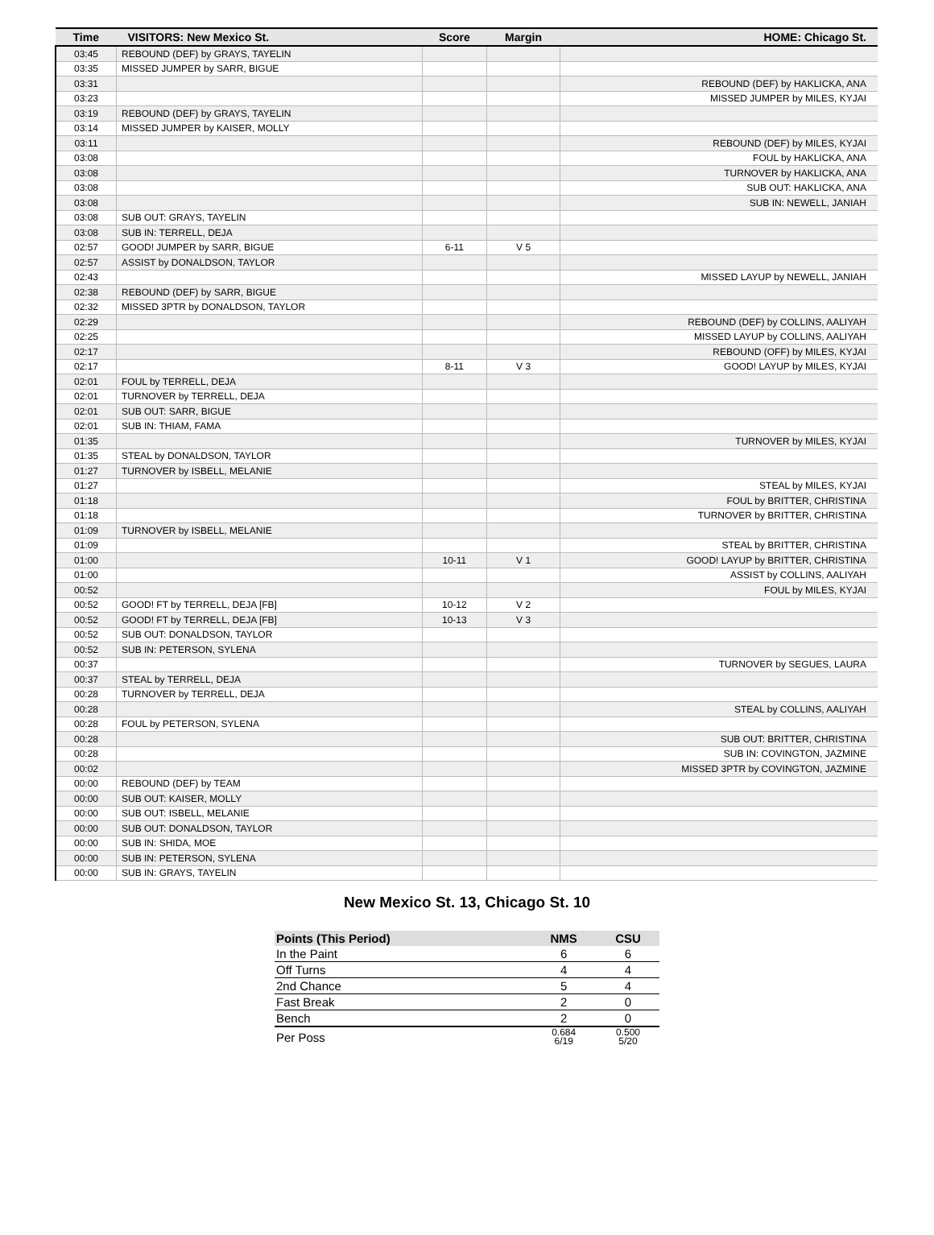| Time | VISITORS: New Mexico St. | Score | Margin | HOME: Chicago St. |
| --- | --- | --- | --- | --- |
| 03:45 | REBOUND (DEF) by GRAYS, TAYELIN | | | |
| 03:35 | MISSED JUMPER by SARR, BIGUE | | | |
| 03:31 | | | | REBOUND (DEF) by HAKLICKA, ANA |
| 03:23 | | | | MISSED JUMPER by MILES, KYJAI |
| 03:19 | REBOUND (DEF) by GRAYS, TAYELIN | | | |
| 03:14 | MISSED JUMPER by KAISER, MOLLY | | | |
| 03:11 | | | | REBOUND (DEF) by MILES, KYJAI |
| 03:08 | | | | FOUL by HAKLICKA, ANA |
| 03:08 | | | | TURNOVER by HAKLICKA, ANA |
| 03:08 | | | | SUB OUT: HAKLICKA, ANA |
| 03:08 | | | | SUB IN: NEWELL, JANIAH |
| 03:08 | SUB OUT: GRAYS, TAYELIN | | | |
| 03:08 | SUB IN: TERRELL, DEJA | | | |
| 02:57 | GOOD! JUMPER by SARR, BIGUE | 6-11 | V 5 | |
| 02:57 | ASSIST by DONALDSON, TAYLOR | | | |
| 02:43 | | | | MISSED LAYUP by NEWELL, JANIAH |
| 02:38 | REBOUND (DEF) by SARR, BIGUE | | | |
| 02:32 | MISSED 3PTR by DONALDSON, TAYLOR | | | |
| 02:29 | | | | REBOUND (DEF) by COLLINS, AALIYAH |
| 02:25 | | | | MISSED LAYUP by COLLINS, AALIYAH |
| 02:17 | | | | REBOUND (OFF) by MILES, KYJAI |
| 02:17 | | 8-11 | V 3 | GOOD! LAYUP by MILES, KYJAI |
| 02:01 | FOUL by TERRELL, DEJA | | | |
| 02:01 | TURNOVER by TERRELL, DEJA | | | |
| 02:01 | SUB OUT: SARR, BIGUE | | | |
| 02:01 | SUB IN: THIAM, FAMA | | | |
| 01:35 | | | | TURNOVER by MILES, KYJAI |
| 01:35 | STEAL by DONALDSON, TAYLOR | | | |
| 01:27 | TURNOVER by ISBELL, MELANIE | | | |
| 01:27 | | | | STEAL by MILES, KYJAI |
| 01:18 | | | | FOUL by BRITTER, CHRISTINA |
| 01:18 | | | | TURNOVER by BRITTER, CHRISTINA |
| 01:09 | TURNOVER by ISBELL, MELANIE | | | |
| 01:09 | | | | STEAL by BRITTER, CHRISTINA |
| 01:00 | | 10-11 | V 1 | GOOD! LAYUP by BRITTER, CHRISTINA |
| 01:00 | | | | ASSIST by COLLINS, AALIYAH |
| 00:52 | | | | FOUL by MILES, KYJAI |
| 00:52 | GOOD! FT by TERRELL, DEJA [FB] | 10-12 | V 2 | |
| 00:52 | GOOD! FT by TERRELL, DEJA [FB] | 10-13 | V 3 | |
| 00:52 | SUB OUT: DONALDSON, TAYLOR | | | |
| 00:52 | SUB IN: PETERSON, SYLENA | | | |
| 00:37 | | | | TURNOVER by SEGUES, LAURA |
| 00:37 | STEAL by TERRELL, DEJA | | | |
| 00:28 | TURNOVER by TERRELL, DEJA | | | |
| 00:28 | | | | STEAL by COLLINS, AALIYAH |
| 00:28 | FOUL by PETERSON, SYLENA | | | |
| 00:28 | | | | SUB OUT: BRITTER, CHRISTINA |
| 00:28 | | | | SUB IN: COVINGTON, JAZMINE |
| 00:02 | | | | MISSED 3PTR by COVINGTON, JAZMINE |
| 00:00 | REBOUND (DEF) by TEAM | | | |
| 00:00 | SUB OUT: KAISER, MOLLY | | | |
| 00:00 | SUB OUT: ISBELL, MELANIE | | | |
| 00:00 | SUB OUT: DONALDSON, TAYLOR | | | |
| 00:00 | SUB IN: SHIDA, MOE | | | |
| 00:00 | SUB IN: PETERSON, SYLENA | | | |
| 00:00 | SUB IN: GRAYS, TAYELIN | | | |
New Mexico St. 13, Chicago St. 10
| Points (This Period) | NMS | CSU |
| --- | --- | --- |
| In the Paint | 6 | 6 |
| Off Turns | 4 | 4 |
| 2nd Chance | 5 | 4 |
| Fast Break | 2 | 0 |
| Bench | 2 | 0 |
| Per Poss | 0.684 6/19 | 0.500 5/20 |